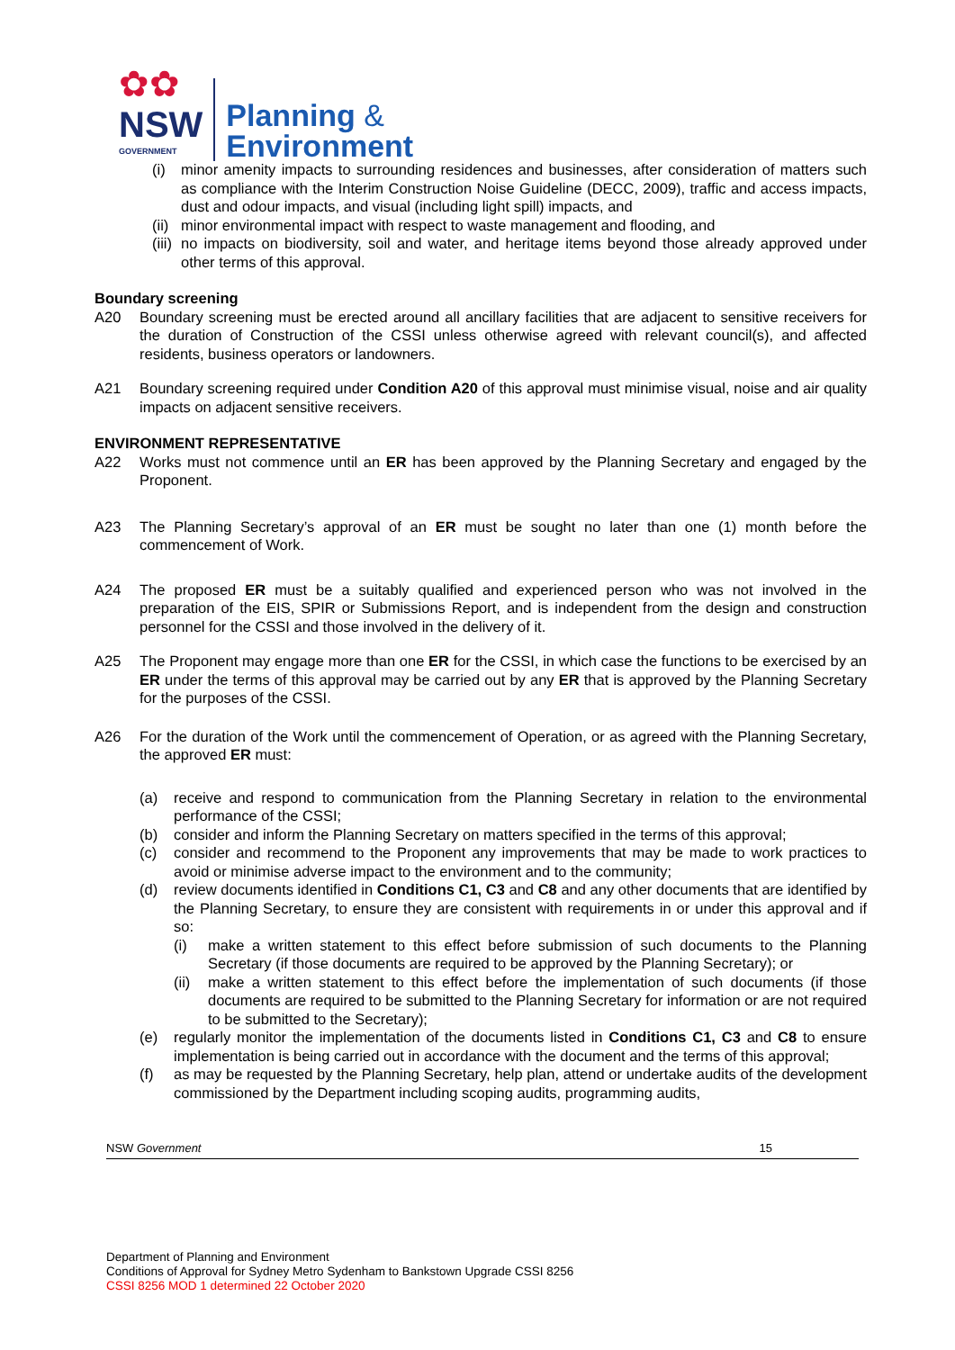✿✿
NSW
GOVERNMENT
Planning &
Environment
(i) minor amenity impacts to surrounding residences and businesses, after consideration of matters such as compliance with the Interim Construction Noise Guideline (DECC, 2009), traffic and access impacts, dust and odour impacts, and visual (including light spill) impacts, and
(ii)
minor environmental impact with respect to waste management and flooding, and
(iii)
no impacts on biodiversity, soil and water, and heritage items beyond those already approved under other terms of this approval.
Boundary screening
A20 Boundary screening must be erected around all ancillary facilities that are adjacent to sensitive receivers for the duration of Construction of the CSSI unless otherwise agreed with relevant council(s), and affected residents, business operators or landowners.
A21 Boundary screening required under Condition A20 of this approval must minimise visual, noise and air quality impacts on adjacent sensitive receivers.
ENVIRONMENT REPRESENTATIVE
A22 Works must not commence until an ER has been approved by the Planning Secretary and engaged by the Proponent.
A23 The Planning Secretary’s approval of an ER must be sought no later than one (1) month before the commencement of Work.
A24 The proposed ER must be a suitably qualified and experienced person who was not involved in the preparation of the EIS, SPIR or Submissions Report, and is independent from the design and construction personnel for the CSSI and those involved in the delivery of it.
A25 The Proponent may engage more than one ER for the CSSI, in which case the functions to be exercised by an ER under the terms of this approval may be carried out by any ER that is approved by the Planning Secretary for the purposes of the CSSI.
A26 For the duration of the Work until the commencement of Operation, or as agreed with the Planning Secretary, the approved ER must:
(a) receive and respond to communication from the Planning Secretary in relation to the environmental performance of the CSSI;
(b) consider and inform the Planning Secretary on matters specified in the terms of this approval;
(c) consider and recommend to the Proponent any improvements that may be made to work practices to avoid or minimise adverse impact to the environment and to the community;
(d) review documents identified in Conditions C1, C3 and C8 and any other documents that are identified by the Planning Secretary, to ensure they are consistent with requirements in or under this approval and if so:
(i) make a written statement to this effect before submission of such documents to the Planning Secretary (if those documents are required to be approved by the Planning Secretary); or
(ii)
make a written statement to this effect before the implementation of such documents (if those documents are required to be submitted to the Planning Secretary for information or are not required to be submitted to the Secretary);
(e) regularly monitor the implementation of the documents listed in Conditions C1, C3 and C8 to ensure implementation is being carried out in accordance with the document and the terms of this approval;
(f) as may be requested by the Planning Secretary, help plan, attend or undertake audits of the development commissioned by the Department including scoping audits, programming audits,
NSW Government 15
Department of Planning and Environment
Conditions of Approval for Sydney Metro Sydenham to Bankstown Upgrade CSSI 8256
CSSI 8256 MOD 1 determined 22 October 2020